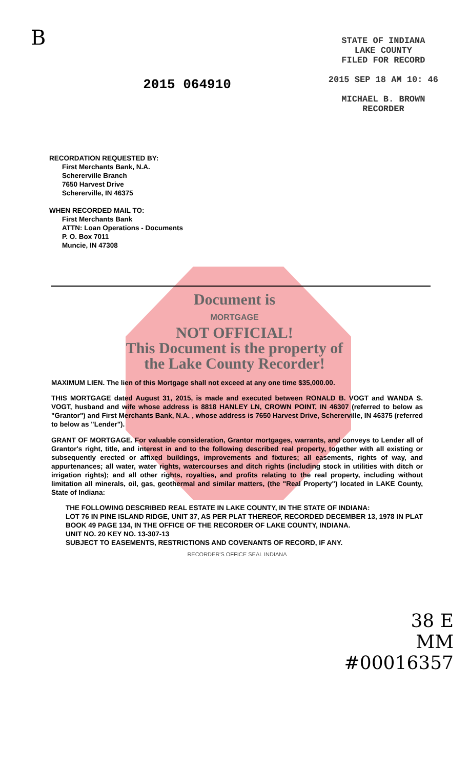B
2015 064910
STATE OF INDIANA
LAKE COUNTY
FILED FOR RECORD
2015 SEP 18 AM 10: 46
MICHAEL B. BROWN
RECORDER
RECORDATION REQUESTED BY:
First Merchants Bank, N.A.
Schererville Branch
7650 Harvest Drive
Schererville, IN 46375
WHEN RECORDED MAIL TO:
First Merchants Bank
ATTN: Loan Operations - Documents
P. O. Box 7011
Muncie, IN 47308
Document is
MORTGAGE
NOT OFFICIAL!
This Document is the property of
the Lake County Recorder!
MAXIMUM LIEN. The lien of this Mortgage shall not exceed at any one time $35,000.00.
THIS MORTGAGE dated August 31, 2015, is made and executed between RONALD B. VOGT and WANDA S. VOGT, husband and wife whose address is 8818 HANLEY LN, CROWN POINT, IN 46307 (referred to below as "Grantor") and First Merchants Bank, N.A. , whose address is 7650 Harvest Drive, Schererville, IN 46375 (referred to below as "Lender").
GRANT OF MORTGAGE. For valuable consideration, Grantor mortgages, warrants, and conveys to Lender all of Grantor's right, title, and interest in and to the following described real property, together with all existing or subsequently erected or affixed buildings, improvements and fixtures; all easements, rights of way, and appurtenances; all water, water rights, watercourses and ditch rights (including stock in utilities with ditch or irrigation rights); and all other rights, royalties, and profits relating to the real property, including without limitation all minerals, oil, gas, geothermal and similar matters, (the "Real Property") located in LAKE County, State of Indiana:
THE FOLLOWING DESCRIBED REAL ESTATE IN LAKE COUNTY, IN THE STATE OF INDIANA:
LOT 76 IN PINE ISLAND RIDGE, UNIT 37, AS PER PLAT THEREOF, RECORDED DECEMBER 13, 1978 IN PLAT BOOK 49 PAGE 134, IN THE OFFICE OF THE RECORDER OF LAKE COUNTY, INDIANA.
UNIT NO. 20 KEY NO. 13-307-13
SUBJECT TO EASEMENTS, RESTRICTIONS AND COVENANTS OF RECORD, IF ANY.
RECORDER'S OFFICE SEAL INDIANA
38 E
MM
#00016357